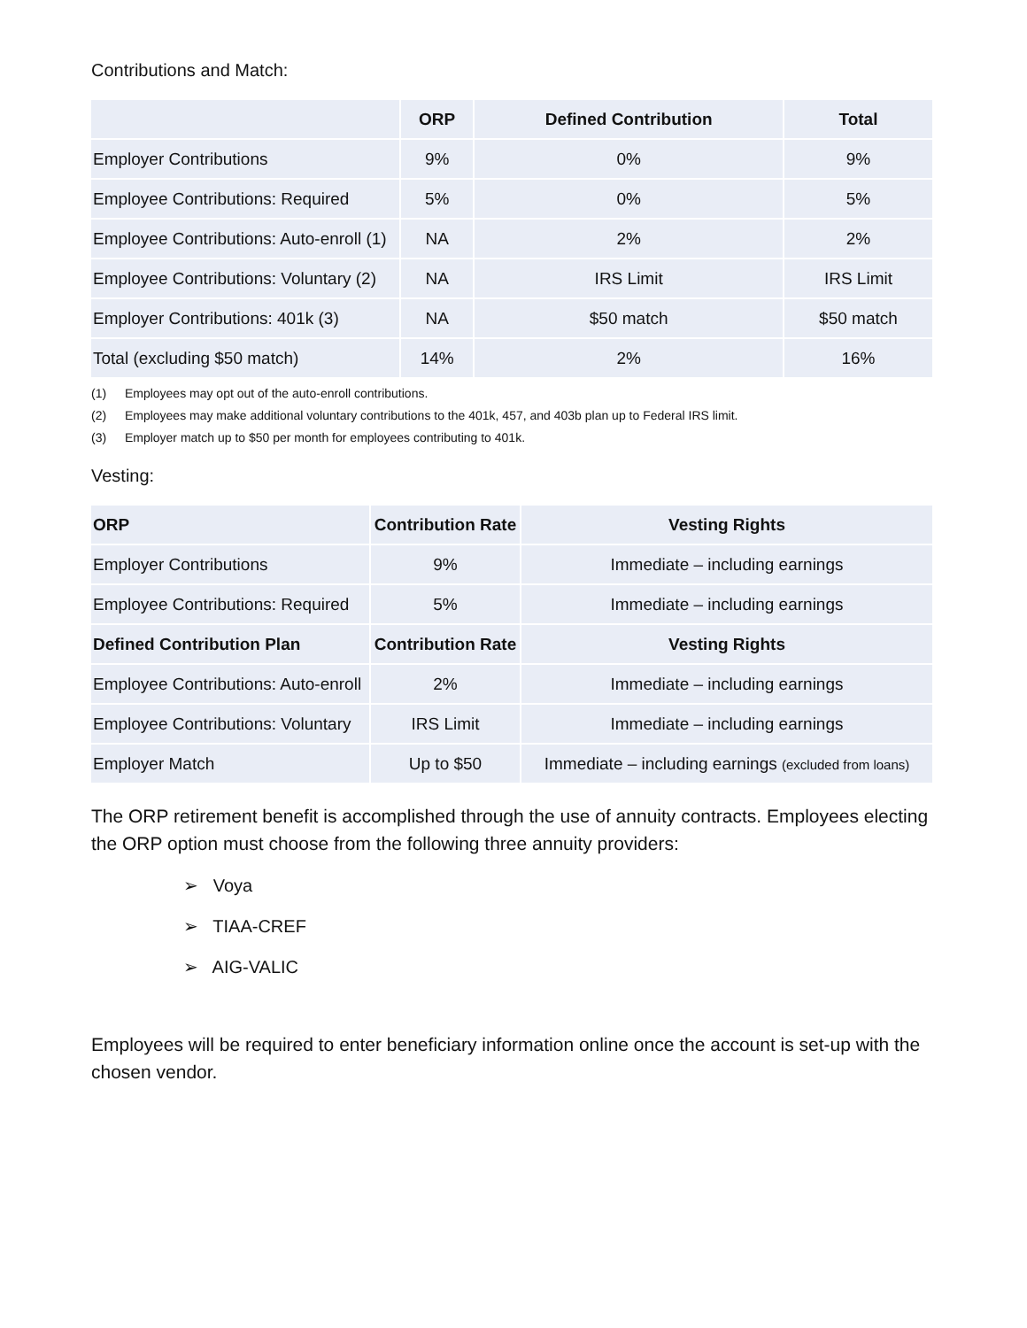Contributions and Match:
| | ORP | Defined Contribution | Total |
| --- | --- | --- | --- |
| Employer Contributions | 9% | 0% | 9% |
| Employee Contributions: Required | 5% | 0% | 5% |
| Employee Contributions: Auto-enroll (1) | NA | 2% | 2% |
| Employee Contributions: Voluntary (2) | NA | IRS Limit | IRS Limit |
| Employer Contributions: 401k (3) | NA | $50 match | $50 match |
| Total (excluding $50 match) | 14% | 2% | 16% |
(1) Employees may opt out of the auto-enroll contributions.
(2) Employees may make additional voluntary contributions to the 401k, 457, and 403b plan up to Federal IRS limit.
(3) Employer match up to $50 per month for employees contributing to 401k.
Vesting:
| ORP | Contribution Rate | Vesting Rights |
| --- | --- | --- |
| Employer Contributions | 9% | Immediate – including earnings |
| Employee Contributions: Required | 5% | Immediate – including earnings |
| Defined Contribution Plan | Contribution Rate | Vesting Rights |
| Employee Contributions: Auto-enroll | 2% | Immediate – including earnings |
| Employee Contributions: Voluntary | IRS Limit | Immediate – including earnings |
| Employer Match | Up to $50 | Immediate – including earnings (excluded from loans) |
The ORP retirement benefit is accomplished through the use of annuity contracts. Employees electing the ORP option must choose from the following three annuity providers:
➢ Voya
➢ TIAA-CREF
➢ AIG-VALIC
Employees will be required to enter beneficiary information online once the account is set-up with the chosen vendor.